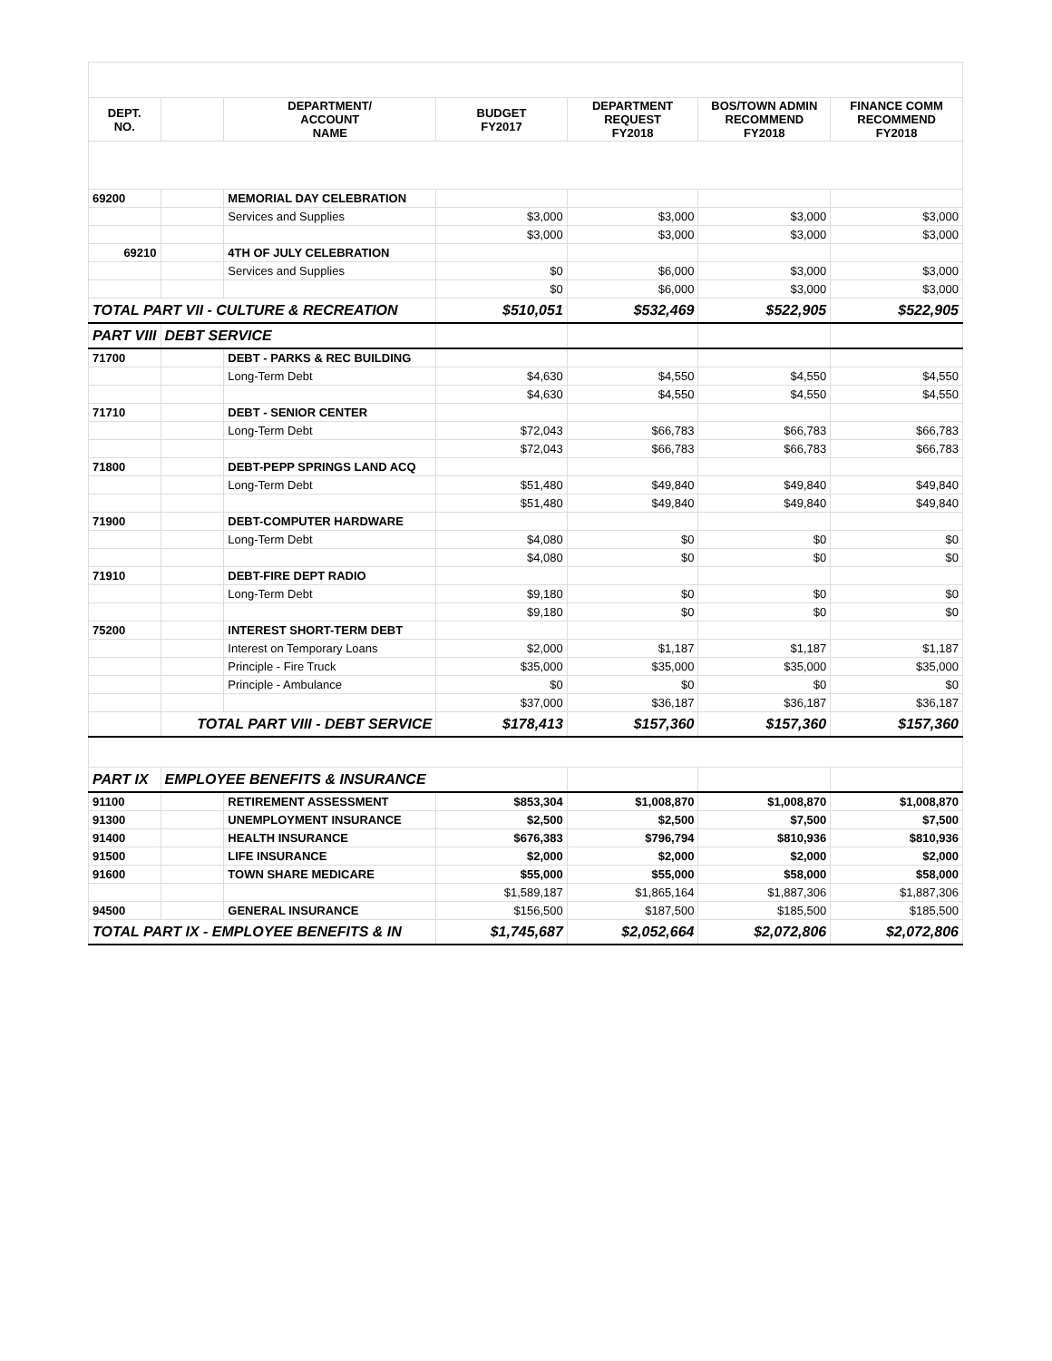| DEPT. NO. | | DEPARTMENT/ ACCOUNT NAME | BUDGET FY2017 | DEPARTMENT REQUEST FY2018 | BOS/TOWN ADMIN RECOMMEND FY2018 | FINANCE COMM RECOMMEND FY2018 |
| --- | --- | --- | --- | --- | --- | --- |
| 69200 | | MEMORIAL DAY CELEBRATION | | | | |
| | | Services and Supplies | $3,000 | $3,000 | $3,000 | $3,000 |
| | | | $3,000 | $3,000 | $3,000 | $3,000 |
| 69210 | | 4TH OF JULY CELEBRATION | | | | |
| | | Services and Supplies | $0 | $6,000 | $3,000 | $3,000 |
| | | | $0 | $6,000 | $3,000 | $3,000 |
| TOTAL PART VII - CULTURE & RECREATION | | | $510,051 | $532,469 | $522,905 | $522,905 |
| PART VIII | DEBT SERVICE | | | | | |
| 71700 | | DEBT - PARKS & REC BUILDING | | | | |
| | | Long-Term Debt | $4,630 | $4,550 | $4,550 | $4,550 |
| | | | $4,630 | $4,550 | $4,550 | $4,550 |
| 71710 | | DEBT - SENIOR CENTER | | | | |
| | | Long-Term Debt | $72,043 | $66,783 | $66,783 | $66,783 |
| | | | $72,043 | $66,783 | $66,783 | $66,783 |
| 71800 | | DEBT-PEPP SPRINGS LAND ACQ | | | | |
| | | Long-Term Debt | $51,480 | $49,840 | $49,840 | $49,840 |
| | | | $51,480 | $49,840 | $49,840 | $49,840 |
| 71900 | | DEBT-COMPUTER HARDWARE | | | | |
| | | Long-Term Debt | $4,080 | $0 | $0 | $0 |
| | | | $4,080 | $0 | $0 | $0 |
| 71910 | | DEBT-FIRE DEPT RADIO | | | | |
| | | Long-Term Debt | $9,180 | $0 | $0 | $0 |
| | | | $9,180 | $0 | $0 | $0 |
| 75200 | | INTEREST SHORT-TERM DEBT | | | | |
| | | Interest on Temporary Loans | $2,000 | $1,187 | $1,187 | $1,187 |
| | | Principle - Fire Truck | $35,000 | $35,000 | $35,000 | $35,000 |
| | | Principle - Ambulance | $0 | $0 | $0 | $0 |
| | | | $37,000 | $36,187 | $36,187 | $36,187 |
| | TOTAL PART VIII - DEBT SERVICE | | $178,413 | $157,360 | $157,360 | $157,360 |
| PART IX | EMPLOYEE BENEFITS & INSURANCE | | | | | |
| 91100 | | RETIREMENT ASSESSMENT | $853,304 | $1,008,870 | $1,008,870 | $1,008,870 |
| 91300 | | UNEMPLOYMENT INSURANCE | $2,500 | $2,500 | $7,500 | $7,500 |
| 91400 | | HEALTH INSURANCE | $676,383 | $796,794 | $810,936 | $810,936 |
| 91500 | | LIFE INSURANCE | $2,000 | $2,000 | $2,000 | $2,000 |
| 91600 | | TOWN SHARE MEDICARE | $55,000 | $55,000 | $58,000 | $58,000 |
| | | | $1,589,187 | $1,865,164 | $1,887,306 | $1,887,306 |
| 94500 | | GENERAL INSURANCE | $156,500 | $187,500 | $185,500 | $185,500 |
| TOTAL PART IX - EMPLOYEE BENEFITS & IN | | | $1,745,687 | $2,052,664 | $2,072,806 | $2,072,806 |